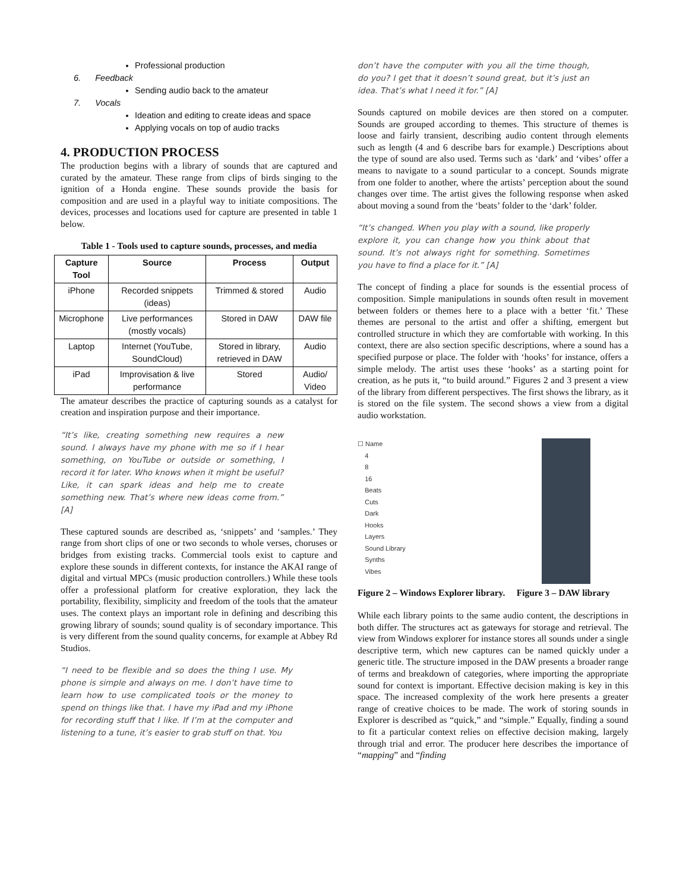Professional production
6. Feedback
Sending audio back to the amateur
7. Vocals
Ideation and editing to create ideas and space
Applying vocals on top of audio tracks
4. PRODUCTION PROCESS
The production begins with a library of sounds that are captured and curated by the amateur. These range from clips of birds singing to the ignition of a Honda engine. These sounds provide the basis for composition and are used in a playful way to initiate compositions. The devices, processes and locations used for capture are presented in table 1 below.
Table 1 - Tools used to capture sounds, processes, and media
| Capture Tool | Source | Process | Output |
| --- | --- | --- | --- |
| iPhone | Recorded snippets (ideas) | Trimmed & stored | Audio |
| Microphone | Live performances (mostly vocals) | Stored in DAW | DAW file |
| Laptop | Internet (YouTube, SoundCloud) | Stored in library, retrieved in DAW | Audio |
| iPad | Improvisation & live performance | Stored | Audio/ Video |
The amateur describes the practice of capturing sounds as a catalyst for creation and inspiration purpose and their importance.
“It’s like, creating something new requires a new sound. I always have my phone with me so if I hear something, on YouTube or outside or something, I record it for later. Who knows when it might be useful? Like, it can spark ideas and help me to create something new. That’s where new ideas come from.” [A]
These captured sounds are described as, ‘snippets’ and ‘samples.’ They range from short clips of one or two seconds to whole verses, choruses or bridges from existing tracks. Commercial tools exist to capture and explore these sounds in different contexts, for instance the AKAI range of digital and virtual MPCs (music production controllers.) While these tools offer a professional platform for creative exploration, they lack the portability, flexibility, simplicity and freedom of the tools that the amateur uses. The context plays an important role in defining and describing this growing library of sounds; sound quality is of secondary importance. This is very different from the sound quality concerns, for example at Abbey Rd Studios.
“I need to be flexible and so does the thing I use. My phone is simple and always on me. I don’t have time to learn how to use complicated tools or the money to spend on things like that. I have my iPad and my iPhone for recording stuff that I like. If I’m at the computer and listening to a tune, it’s easier to grab stuff on that. You
don’t have the computer with you all the time though, do you? I get that it doesn’t sound great, but it’s just an idea. That’s what I need it for.” [A]
Sounds captured on mobile devices are then stored on a computer. Sounds are grouped according to themes. This structure of themes is loose and fairly transient, describing audio content through elements such as length (4 and 6 describe bars for example.) Descriptions about the type of sound are also used. Terms such as ‘dark’ and ‘vibes’ offer a means to navigate to a sound particular to a concept. Sounds migrate from one folder to another, where the artists’ perception about the sound changes over time. The artist gives the following response when asked about moving a sound from the ‘beats’ folder to the ‘dark’ folder.
“It’s changed. When you play with a sound, like properly explore it, you can change how you think about that sound. It’s not always right for something. Sometimes you have to find a place for it.” [A]
The concept of finding a place for sounds is the essential process of composition. Simple manipulations in sounds often result in movement between folders or themes here to a place with a better ‘fit.’ These themes are personal to the artist and offer a shifting, emergent but controlled structure in which they are comfortable with working. In this context, there are also section specific descriptions, where a sound has a specified purpose or place. The folder with ‘hooks’ for instance, offers a simple melody. The artist uses these ‘hooks’ as a starting point for creation, as he puts it, “to build around.” Figures 2 and 3 present a view of the library from different perspectives. The first shows the library, as it is stored on the file system. The second shows a view from a digital audio workstation.
☐ Name
4
8
16
Beats
Cuts
Dark
Hooks
Layers
Sound Library
Synths
Vibes
Figure 2 – Windows Explorer library. Figure 3 – DAW library
While each library points to the same audio content, the descriptions in both differ. The structures act as gateways for storage and retrieval. The view from Windows explorer for instance stores all sounds under a single descriptive term, which new captures can be named quickly under a generic title. The structure imposed in the DAW presents a broader range of terms and breakdown of categories, where importing the appropriate sound for context is important. Effective decision making is key in this space. The increased complexity of the work here presents a greater range of creative choices to be made. The work of storing sounds in Explorer is described as “quick,” and “simple.” Equally, finding a sound to fit a particular context relies on effective decision making, largely through trial and error. The producer here describes the importance of “mapping” and “finding